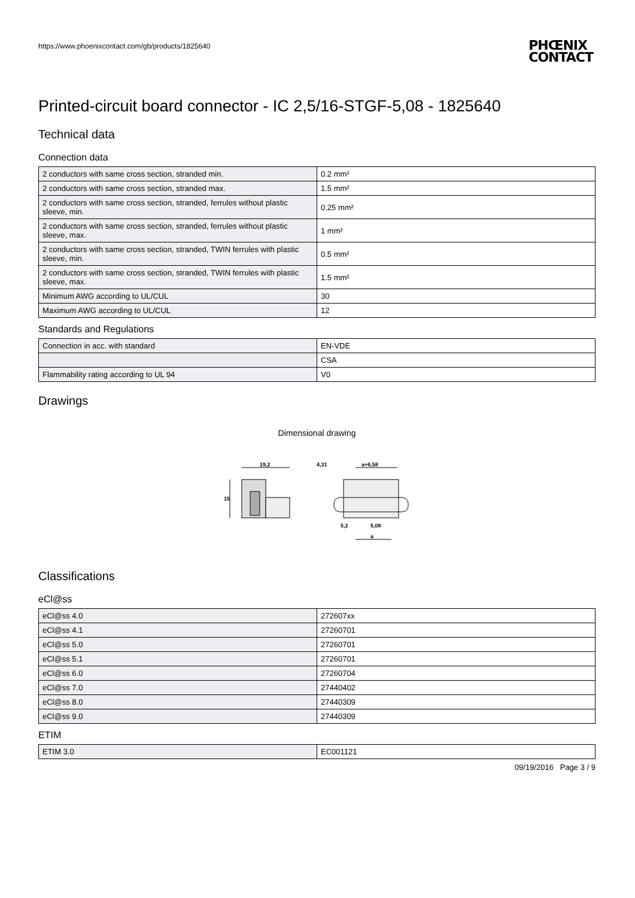PHŒNIX
CONTACT
https://www.phoenixcontact.com/gb/products/1825640
Printed-circuit board connector - IC 2,5/16-STGF-5,08 - 1825640
Technical data
Connection data
| 2 conductors with same cross section, stranded min. | 0.2 mm² |
| 2 conductors with same cross section, stranded max. | 1.5 mm² |
| 2 conductors with same cross section, stranded, ferrules without plastic sleeve, min. | 0.25 mm² |
| 2 conductors with same cross section, stranded, ferrules without plastic sleeve, max. | 1 mm² |
| 2 conductors with same cross section, stranded, TWIN ferrules with plastic sleeve, min. | 0.5 mm² |
| 2 conductors with same cross section, stranded, TWIN ferrules with plastic sleeve, max. | 1.5 mm² |
| Minimum AWG according to UL/CUL | 30 |
| Maximum AWG according to UL/CUL | 12 |
Standards and Regulations
| Connection in acc. with standard | EN-VDE |
| | CSA |
| Flammability rating according to UL 94 | V0 |
Drawings
Dimensional drawing
19,2
15
4,31
a+6,58
5,2
5,08
a
Classifications
eCl@ss
| eCl@ss 4.0 | 272607xx |
| eCl@ss 4.1 | 27260701 |
| eCl@ss 5.0 | 27260701 |
| eCl@ss 5.1 | 27260701 |
| eCl@ss 6.0 | 27260704 |
| eCl@ss 7.0 | 27440402 |
| eCl@ss 8.0 | 27440309 |
| eCl@ss 9.0 | 27440309 |
ETIM
| ETIM 3.0 | EC001121 |
09/19/2016 Page 3 / 9